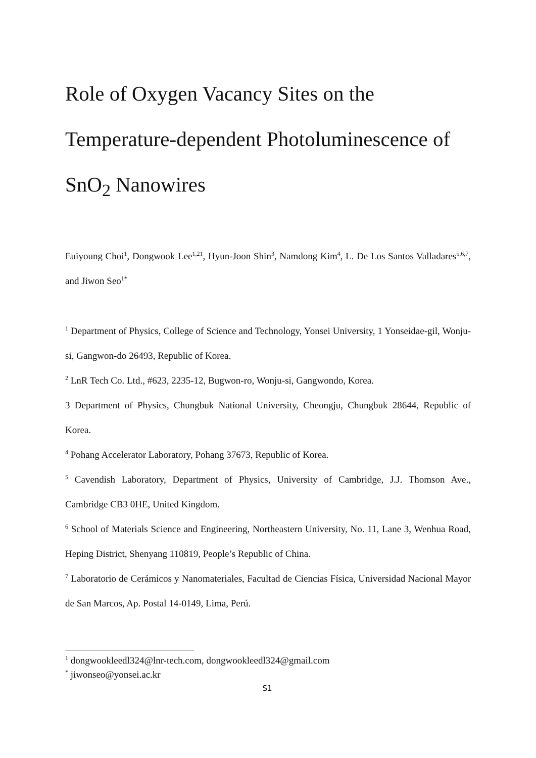Role of Oxygen Vacancy Sites on the Temperature-dependent Photoluminescence of SnO<sub>2</sub> Nanowires
Euiyoung Choi<sup>1</sup>, Dongwook Lee<sup>1,21</sup>, Hyun-Joon Shin<sup>3</sup>, Namdong Kim<sup>4</sup>, L. De Los Santos Valladares<sup>5,6,7</sup>, and Jiwon Seo<sup>1*</sup>
<sup>1</sup> Department of Physics, College of Science and Technology, Yonsei University, 1 Yonseidae-gil, Wonju-si, Gangwon-do 26493, Republic of Korea.
<sup>2</sup> LnR Tech Co. Ltd., #623, 2235-12, Bugwon-ro, Wonju-si, Gangwondo, Korea.
3 Department of Physics, Chungbuk National University, Cheongju, Chungbuk 28644, Republic of Korea.
<sup>4</sup> Pohang Accelerator Laboratory, Pohang 37673, Republic of Korea.
<sup>5</sup> Cavendish Laboratory, Department of Physics, University of Cambridge, J.J. Thomson Ave., Cambridge CB3 0HE, United Kingdom.
<sup>6</sup> School of Materials Science and Engineering, Northeastern University, No. 11, Lane 3, Wenhua Road, Heping District, Shenyang 110819, People’s Republic of China.
<sup>7</sup> Laboratorio de Cerámicos y Nanomateriales, Facultad de Ciencias Física, Universidad Nacional Mayor de San Marcos, Ap. Postal 14-0149, Lima, Perú.
<sup>1</sup> dongwookleedl324@lnr-tech.com, dongwookleedl324@gmail.com
<sup>*</sup> jiwonseo@yonsei.ac.kr
S1